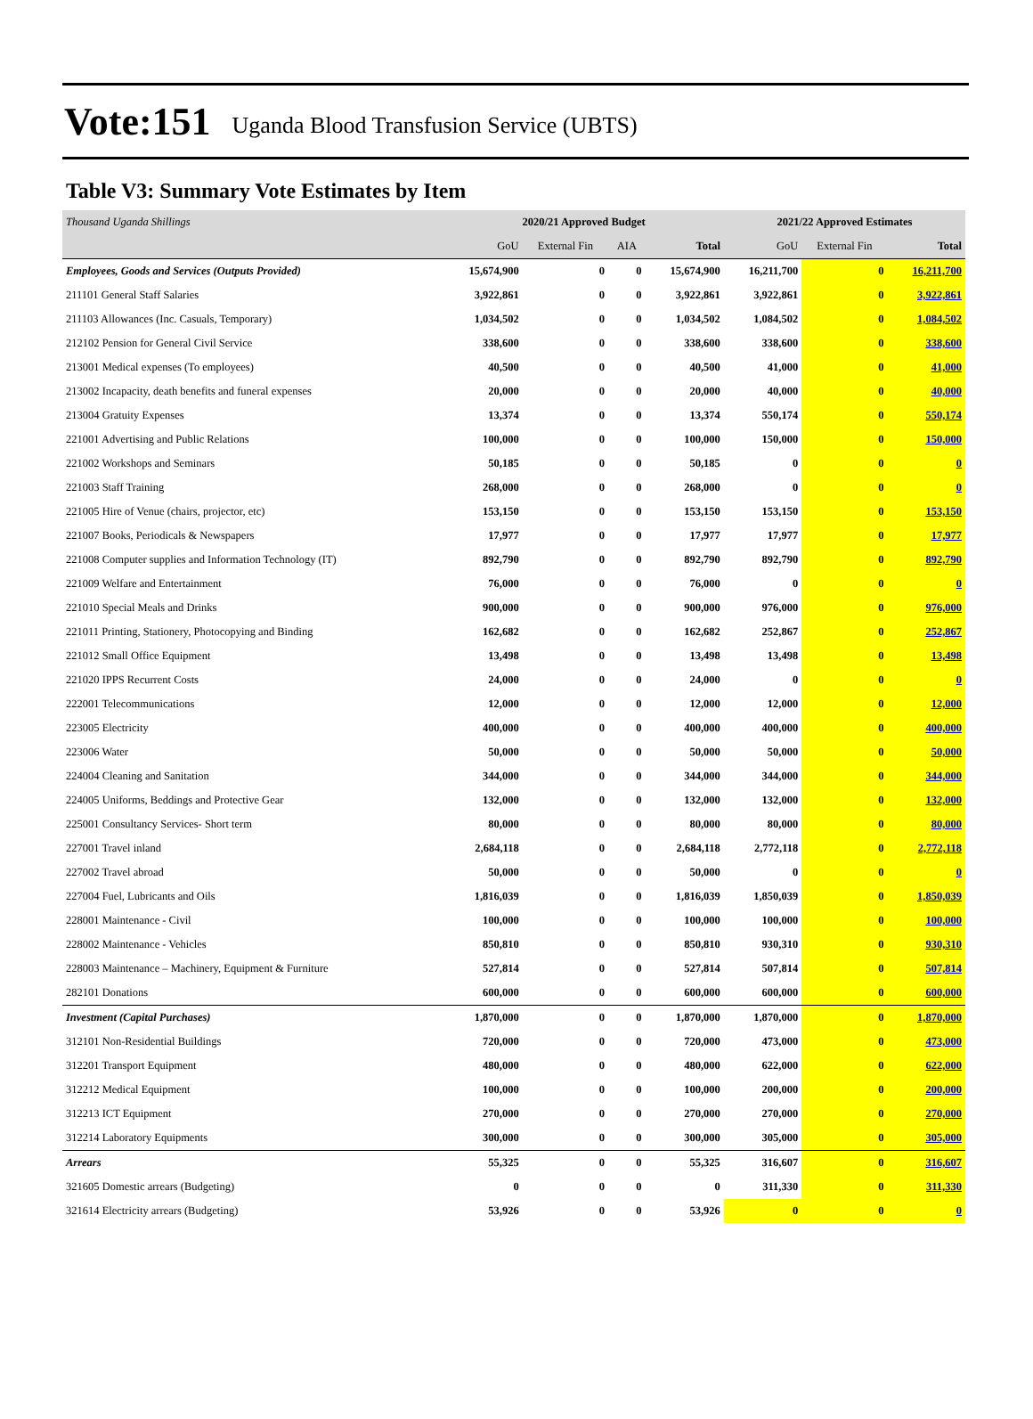Vote:151 Uganda Blood Transfusion Service (UBTS)
Table V3: Summary Vote Estimates by Item
| Thousand Uganda Shillings | 2020/21 Approved Budget | | | | 2021/22 Approved Estimates | | |
| | GoU | External Fin | AIA | Total | GoU | External Fin | Total |
| Employees, Goods and Services (Outputs Provided) | 15,674,900 | 0 | 0 | 15,674,900 | 16,211,700 | 0 | 16,211,700 |
| 211101 General Staff Salaries | 3,922,861 | 0 | 0 | 3,922,861 | 3,922,861 | 0 | 3,922,861 |
| 211103 Allowances (Inc. Casuals, Temporary) | 1,034,502 | 0 | 0 | 1,034,502 | 1,084,502 | 0 | 1,084,502 |
| 212102 Pension for General Civil Service | 338,600 | 0 | 0 | 338,600 | 338,600 | 0 | 338,600 |
| 213001 Medical expenses (To employees) | 40,500 | 0 | 0 | 40,500 | 41,000 | 0 | 41,000 |
| 213002 Incapacity, death benefits and funeral expenses | 20,000 | 0 | 0 | 20,000 | 40,000 | 0 | 40,000 |
| 213004 Gratuity Expenses | 13,374 | 0 | 0 | 13,374 | 550,174 | 0 | 550,174 |
| 221001 Advertising and Public Relations | 100,000 | 0 | 0 | 100,000 | 150,000 | 0 | 150,000 |
| 221002 Workshops and Seminars | 50,185 | 0 | 0 | 50,185 | 0 | 0 | 0 |
| 221003 Staff Training | 268,000 | 0 | 0 | 268,000 | 0 | 0 | 0 |
| 221005 Hire of Venue (chairs, projector, etc) | 153,150 | 0 | 0 | 153,150 | 153,150 | 0 | 153,150 |
| 221007 Books, Periodicals & Newspapers | 17,977 | 0 | 0 | 17,977 | 17,977 | 0 | 17,977 |
| 221008 Computer supplies and Information Technology (IT) | 892,790 | 0 | 0 | 892,790 | 892,790 | 0 | 892,790 |
| 221009 Welfare and Entertainment | 76,000 | 0 | 0 | 76,000 | 0 | 0 | 0 |
| 221010 Special Meals and Drinks | 900,000 | 0 | 0 | 900,000 | 976,000 | 0 | 976,000 |
| 221011 Printing, Stationery, Photocopying and Binding | 162,682 | 0 | 0 | 162,682 | 252,867 | 0 | 252,867 |
| 221012 Small Office Equipment | 13,498 | 0 | 0 | 13,498 | 13,498 | 0 | 13,498 |
| 221020 IPPS Recurrent Costs | 24,000 | 0 | 0 | 24,000 | 0 | 0 | 0 |
| 222001 Telecommunications | 12,000 | 0 | 0 | 12,000 | 12,000 | 0 | 12,000 |
| 223005 Electricity | 400,000 | 0 | 0 | 400,000 | 400,000 | 0 | 400,000 |
| 223006 Water | 50,000 | 0 | 0 | 50,000 | 50,000 | 0 | 50,000 |
| 224004 Cleaning and Sanitation | 344,000 | 0 | 0 | 344,000 | 344,000 | 0 | 344,000 |
| 224005 Uniforms, Beddings and Protective Gear | 132,000 | 0 | 0 | 132,000 | 132,000 | 0 | 132,000 |
| 225001 Consultancy Services- Short term | 80,000 | 0 | 0 | 80,000 | 80,000 | 0 | 80,000 |
| 227001 Travel inland | 2,684,118 | 0 | 0 | 2,684,118 | 2,772,118 | 0 | 2,772,118 |
| 227002 Travel abroad | 50,000 | 0 | 0 | 50,000 | 0 | 0 | 0 |
| 227004 Fuel, Lubricants and Oils | 1,816,039 | 0 | 0 | 1,816,039 | 1,850,039 | 0 | 1,850,039 |
| 228001 Maintenance - Civil | 100,000 | 0 | 0 | 100,000 | 100,000 | 0 | 100,000 |
| 228002 Maintenance - Vehicles | 850,810 | 0 | 0 | 850,810 | 930,310 | 0 | 930,310 |
| 228003 Maintenance – Machinery, Equipment & Furniture | 527,814 | 0 | 0 | 527,814 | 507,814 | 0 | 507,814 |
| 282101 Donations | 600,000 | 0 | 0 | 600,000 | 600,000 | 0 | 600,000 |
| Investment (Capital Purchases) | 1,870,000 | 0 | 0 | 1,870,000 | 1,870,000 | 0 | 1,870,000 |
| 312101 Non-Residential Buildings | 720,000 | 0 | 0 | 720,000 | 473,000 | 0 | 473,000 |
| 312201 Transport Equipment | 480,000 | 0 | 0 | 480,000 | 622,000 | 0 | 622,000 |
| 312212 Medical Equipment | 100,000 | 0 | 0 | 100,000 | 200,000 | 0 | 200,000 |
| 312213 ICT Equipment | 270,000 | 0 | 0 | 270,000 | 270,000 | 0 | 270,000 |
| 312214 Laboratory Equipments | 300,000 | 0 | 0 | 300,000 | 305,000 | 0 | 305,000 |
| Arrears | 55,325 | 0 | 0 | 55,325 | 316,607 | 0 | 316,607 |
| 321605 Domestic arrears (Budgeting) | 0 | 0 | 0 | 0 | 311,330 | 0 | 311,330 |
| 321614 Electricity arrears (Budgeting) | 53,926 | 0 | 0 | 53,926 | 0 | 0 | 0 |